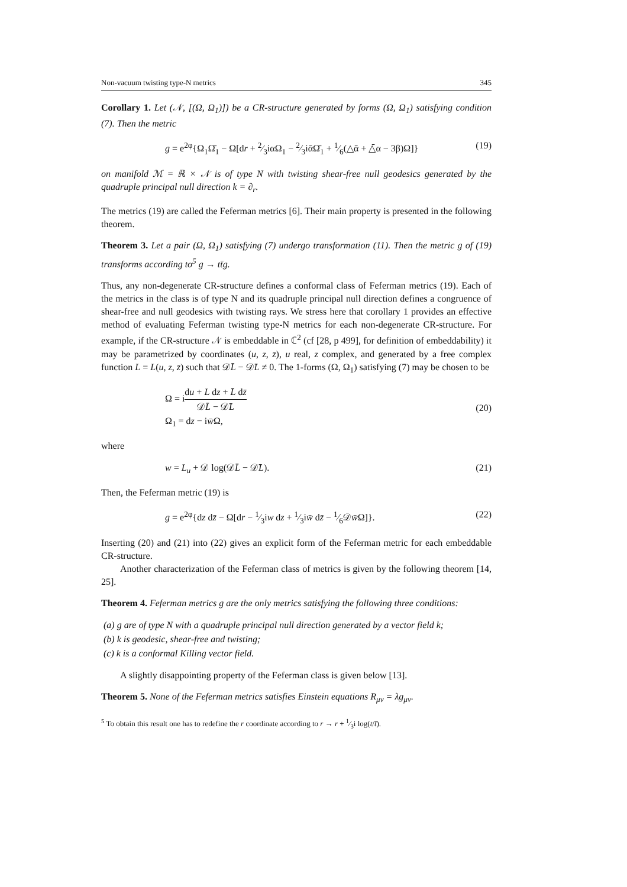Non-vacuum twisting type-N metrics 345
Corollary 1. Let (𝒩, [(Ω, Ω<sub>1</sub>)]) be a CR-structure generated by forms (Ω, Ω<sub>1</sub>) satisfying condition (7). Then the metric
g = e<sup>2φ</sup>{Ω<sub>1</sub>Ω̄<sub>1</sub> − Ω[dr + 2⁄3iαΩ<sub>1</sub> − 2⁄3iᾱΩ̄<sub>1</sub> + 1⁄6(△ᾱ + △̄α − 3β)Ω]} (19)
on manifold ℳ = ℝ × 𝒩 is of type N with twisting shear-free null geodesics generated by the quadruple principal null direction k = ∂<sub>r</sub>.
The metrics (19) are called the Feferman metrics [6]. Their main property is presented in the following theorem.
Theorem 3. Let a pair (Ω, Ω<sub>1</sub>) satisfying (7) undergo transformation (11). Then the metric g of (19) transforms according to<sup>5</sup> g → tt̄g.
Thus, any non-degenerate CR-structure defines a conformal class of Feferman metrics (19). Each of the metrics in the class is of type N and its quadruple principal null direction defines a congruence of shear-free and null geodesics with twisting rays. We stress here that corollary 1 provides an effective method of evaluating Feferman twisting type-N metrics for each non-degenerate CR-structure. For example, if the CR-structure 𝒩 is embeddable in ℂ<sup>2</sup> (cf [28, p 499], for definition of embeddability) it may be parametrized by coordinates (u, z, z̄), u real, z complex, and generated by a free complex function L = L(u, z, z̄) such that 𝒟L̄ − 𝒟̄L ≠ 0. The 1-forms (Ω, Ω<sub>1</sub>) satisfying (7) may be chosen to be
Ω = idu + L dz + L̄ dz̄ 𝒟L̄ − 𝒟̄L
Ω<sub>1</sub> = dz − iw̄Ω, (20)
where
w = L<sub>u</sub> + 𝒟 log(𝒟L̄ − 𝒟̄L). (21)
Then, the Feferman metric (19) is
g = e<sup>2φ</sup>{dz dz̄ − Ω[dr − 1⁄3iw dz + 1⁄3iw̄ dz̄ − 1⁄6𝒟w̄Ω]}. (22)
Inserting (20) and (21) into (22) gives an explicit form of the Feferman metric for each embeddable CR-structure.
Another characterization of the Feferman class of metrics is given by the following theorem [14, 25].
Theorem 4. Feferman metrics g are the only metrics satisfying the following three conditions:
(a) g are of type N with a quadruple principal null direction generated by a vector field k;
(b) k is geodesic, shear-free and twisting;
(c) k is a conformal Killing vector field.
A slightly disappointing property of the Feferman class is given below [13].
Theorem 5. None of the Feferman metrics satisfies Einstein equations R<sub>μν</sub> = λg<sub>μν</sub>.
<sup>5</sup> To obtain this result one has to redefine the r coordinate according to r → r + 1⁄3i log(t/t̄).